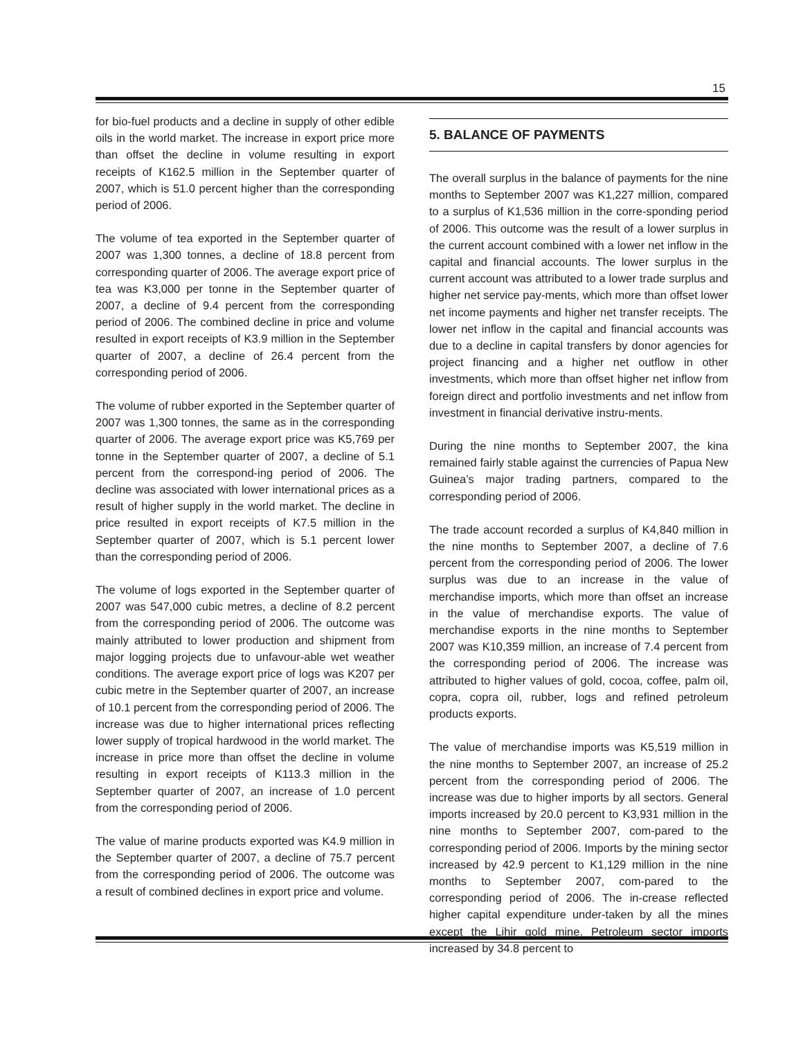15
for bio-fuel products and a decline in supply of other edible oils in the world market. The increase in export price more than offset the decline in volume resulting in export receipts of K162.5 million in the September quarter of 2007, which is 51.0 percent higher than the corresponding period of 2006.
The volume of tea exported in the September quarter of 2007 was 1,300 tonnes, a decline of 18.8 percent from corresponding quarter of 2006. The average export price of tea was K3,000 per tonne in the September quarter of 2007, a decline of 9.4 percent from the corresponding period of 2006. The combined decline in price and volume resulted in export receipts of K3.9 million in the September quarter of 2007, a decline of 26.4 percent from the corresponding period of 2006.
The volume of rubber exported in the September quarter of 2007 was 1,300 tonnes, the same as in the corresponding quarter of 2006. The average export price was K5,769 per tonne in the September quarter of 2007, a decline of 5.1 percent from the correspond-ing period of 2006. The decline was associated with lower international prices as a result of higher supply in the world market. The decline in price resulted in export receipts of K7.5 million in the September quarter of 2007, which is 5.1 percent lower than the corresponding period of 2006.
The volume of logs exported in the September quarter of 2007 was 547,000 cubic metres, a decline of 8.2 percent from the corresponding period of 2006. The outcome was mainly attributed to lower production and shipment from major logging projects due to unfavour-able wet weather conditions. The average export price of logs was K207 per cubic metre in the September quarter of 2007, an increase of 10.1 percent from the corresponding period of 2006. The increase was due to higher international prices reflecting lower supply of tropical hardwood in the world market. The increase in price more than offset the decline in volume resulting in export receipts of K113.3 million in the September quarter of 2007, an increase of 1.0 percent from the corresponding period of 2006.
The value of marine products exported was K4.9 million in the September quarter of 2007, a decline of 75.7 percent from the corresponding period of 2006. The outcome was a result of combined declines in export price and volume.
5. BALANCE OF PAYMENTS
The overall surplus in the balance of payments for the nine months to September 2007 was K1,227 million, compared to a surplus of K1,536 million in the corre-sponding period of 2006. This outcome was the result of a lower surplus in the current account combined with a lower net inflow in the capital and financial accounts. The lower surplus in the current account was attributed to a lower trade surplus and higher net service pay-ments, which more than offset lower net income payments and higher net transfer receipts. The lower net inflow in the capital and financial accounts was due to a decline in capital transfers by donor agencies for project financing and a higher net outflow in other investments, which more than offset higher net inflow from foreign direct and portfolio investments and net inflow from investment in financial derivative instru-ments.
During the nine months to September 2007, the kina remained fairly stable against the currencies of Papua New Guinea’s major trading partners, compared to the corresponding period of 2006.
The trade account recorded a surplus of K4,840 million in the nine months to September 2007, a decline of 7.6 percent from the corresponding period of 2006. The lower surplus was due to an increase in the value of merchandise imports, which more than offset an increase in the value of merchandise exports. The value of merchandise exports in the nine months to September 2007 was K10,359 million, an increase of 7.4 percent from the corresponding period of 2006. The increase was attributed to higher values of gold, cocoa, coffee, palm oil, copra, copra oil, rubber, logs and refined petroleum products exports.
The value of merchandise imports was K5,519 million in the nine months to September 2007, an increase of 25.2 percent from the corresponding period of 2006. The increase was due to higher imports by all sectors. General imports increased by 20.0 percent to K3,931 million in the nine months to September 2007, com-pared to the corresponding period of 2006. Imports by the mining sector increased by 42.9 percent to K1,129 million in the nine months to September 2007, com-pared to the corresponding period of 2006. The in-crease reflected higher capital expenditure under-taken by all the mines except the Lihir gold mine. Petroleum sector imports increased by 34.8 percent to